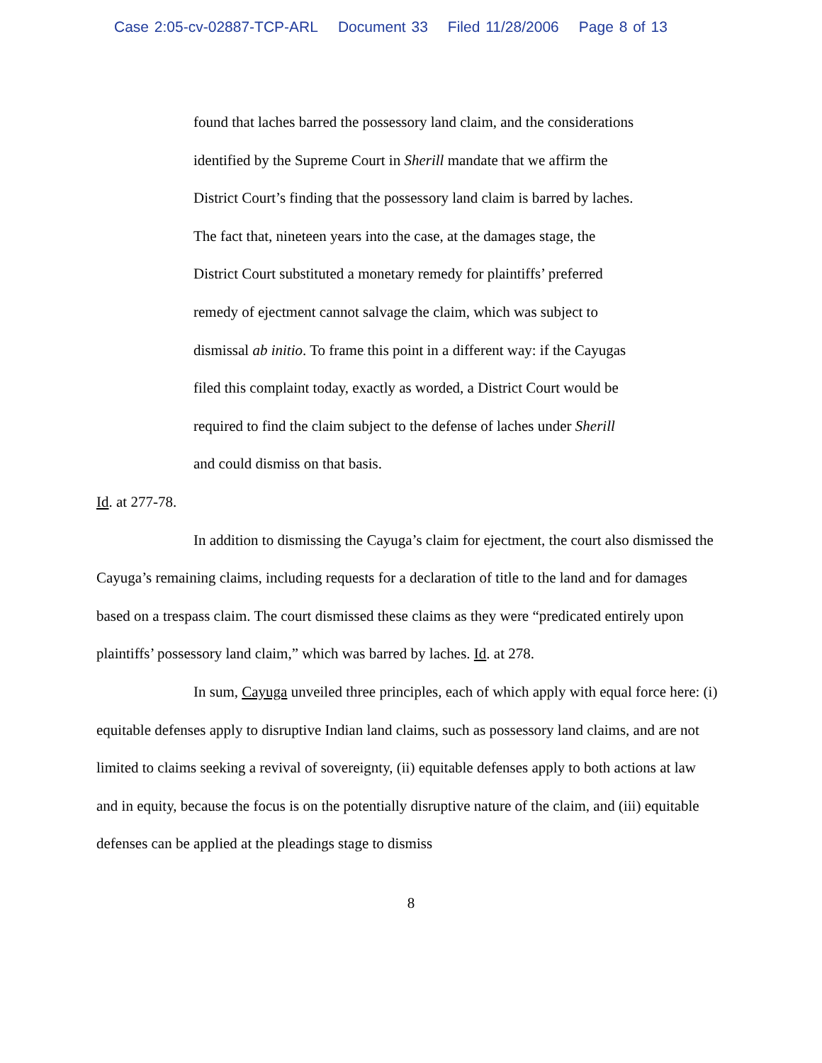Case 2:05-cv-02887-TCP-ARL Document 33 Filed 11/28/2006 Page 8 of 13
found that laches barred the possessory land claim, and the considerations identified by the Supreme Court in Sherill mandate that we affirm the District Court’s finding that the possessory land claim is barred by laches. The fact that, nineteen years into the case, at the damages stage, the District Court substituted a monetary remedy for plaintiffs’ preferred remedy of ejectment cannot salvage the claim, which was subject to dismissal ab initio. To frame this point in a different way: if the Cayugas filed this complaint today, exactly as worded, a District Court would be required to find the claim subject to the defense of laches under Sherill and could dismiss on that basis.
Id. at 277-78.
In addition to dismissing the Cayuga’s claim for ejectment, the court also dismissed the Cayuga’s remaining claims, including requests for a declaration of title to the land and for damages based on a trespass claim. The court dismissed these claims as they were “predicated entirely upon plaintiffs’ possessory land claim,” which was barred by laches. Id. at 278.
In sum, Cayuga unveiled three principles, each of which apply with equal force here: (i) equitable defenses apply to disruptive Indian land claims, such as possessory land claims, and are not limited to claims seeking a revival of sovereignty, (ii) equitable defenses apply to both actions at law and in equity, because the focus is on the potentially disruptive nature of the claim, and (iii) equitable defenses can be applied at the pleadings stage to dismiss
8